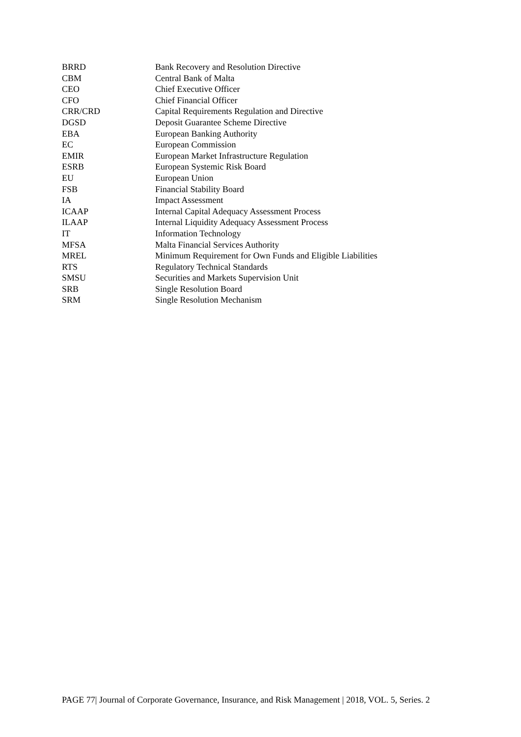| BRRD | Bank Recovery and Resolution Directive |
| CBM | Central Bank of Malta |
| CEO | Chief Executive Officer |
| CFO | Chief Financial Officer |
| CRR/CRD | Capital Requirements Regulation and Directive |
| DGSD | Deposit Guarantee Scheme Directive |
| EBA | European Banking Authority |
| EC | European Commission |
| EMIR | European Market Infrastructure Regulation |
| ESRB | European Systemic Risk Board |
| EU | European Union |
| FSB | Financial Stability Board |
| IA | Impact Assessment |
| ICAAP | Internal Capital Adequacy Assessment Process |
| ILAAP | Internal Liquidity Adequacy Assessment Process |
| IT | Information Technology |
| MFSA | Malta Financial Services Authority |
| MREL | Minimum Requirement for Own Funds and Eligible Liabilities |
| RTS | Regulatory Technical Standards |
| SMSU | Securities and Markets Supervision Unit |
| SRB | Single Resolution Board |
| SRM | Single Resolution Mechanism |
PAGE 77| Journal of Corporate Governance, Insurance, and Risk Management | 2018, VOL. 5, Series. 2